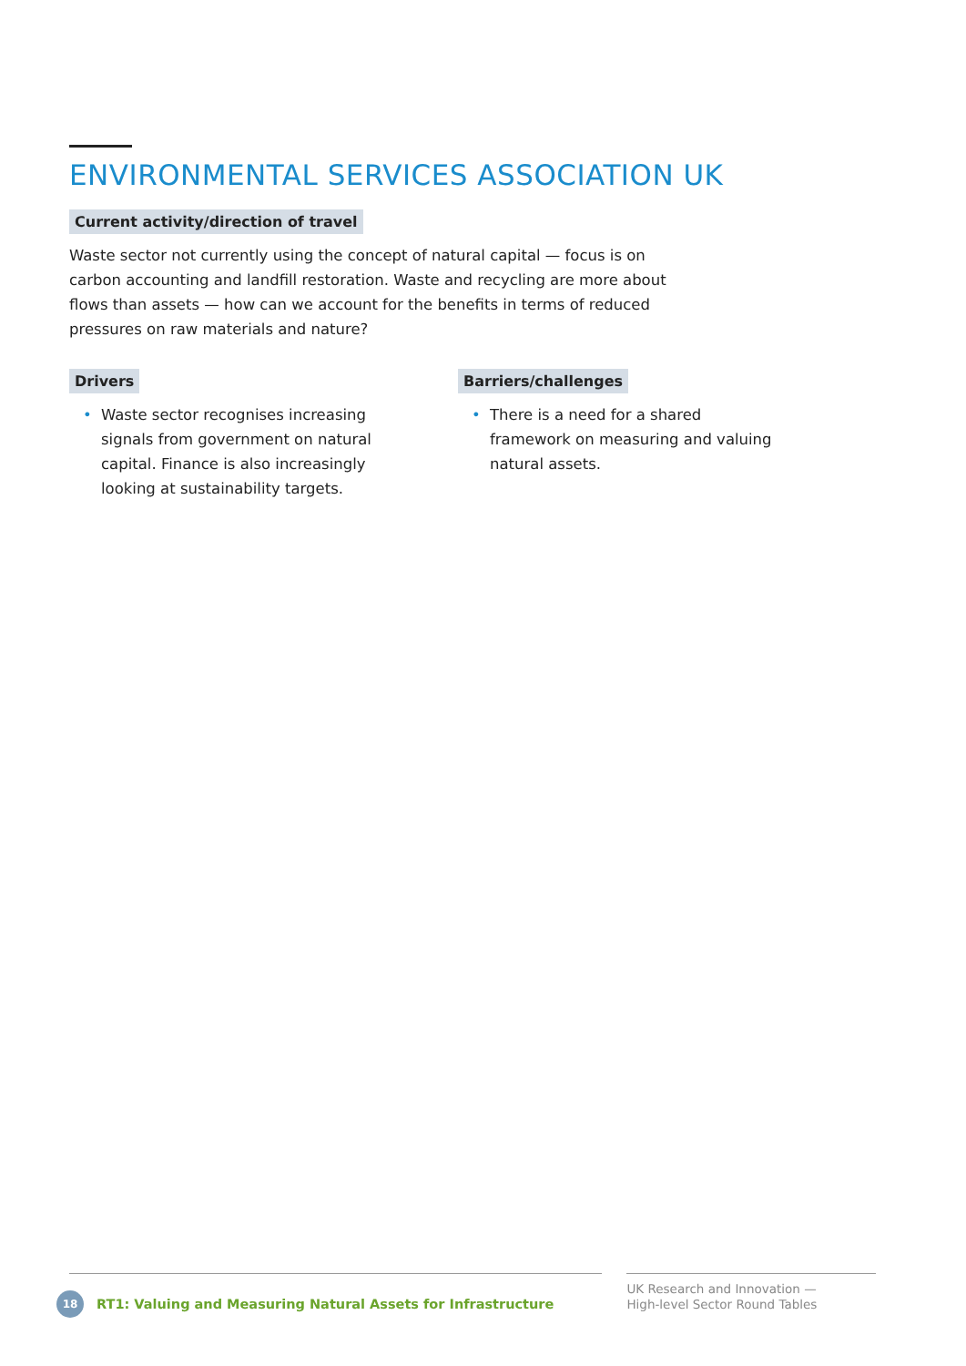ENVIRONMENTAL SERVICES ASSOCIATION UK
Current activity/direction of travel
Waste sector not currently using the concept of natural capital — focus is on carbon accounting and landfill restoration. Waste and recycling are more about flows than assets — how can we account for the benefits in terms of reduced pressures on raw materials and nature?
Drivers
• Waste sector recognises increasing signals from government on natural capital. Finance is also increasingly looking at sustainability targets.
Barriers/challenges
• There is a need for a shared framework on measuring and valuing natural assets.
18 RT1: Valuing and Measuring Natural Assets for Infrastructure
UK Research and Innovation —
High-level Sector Round Tables